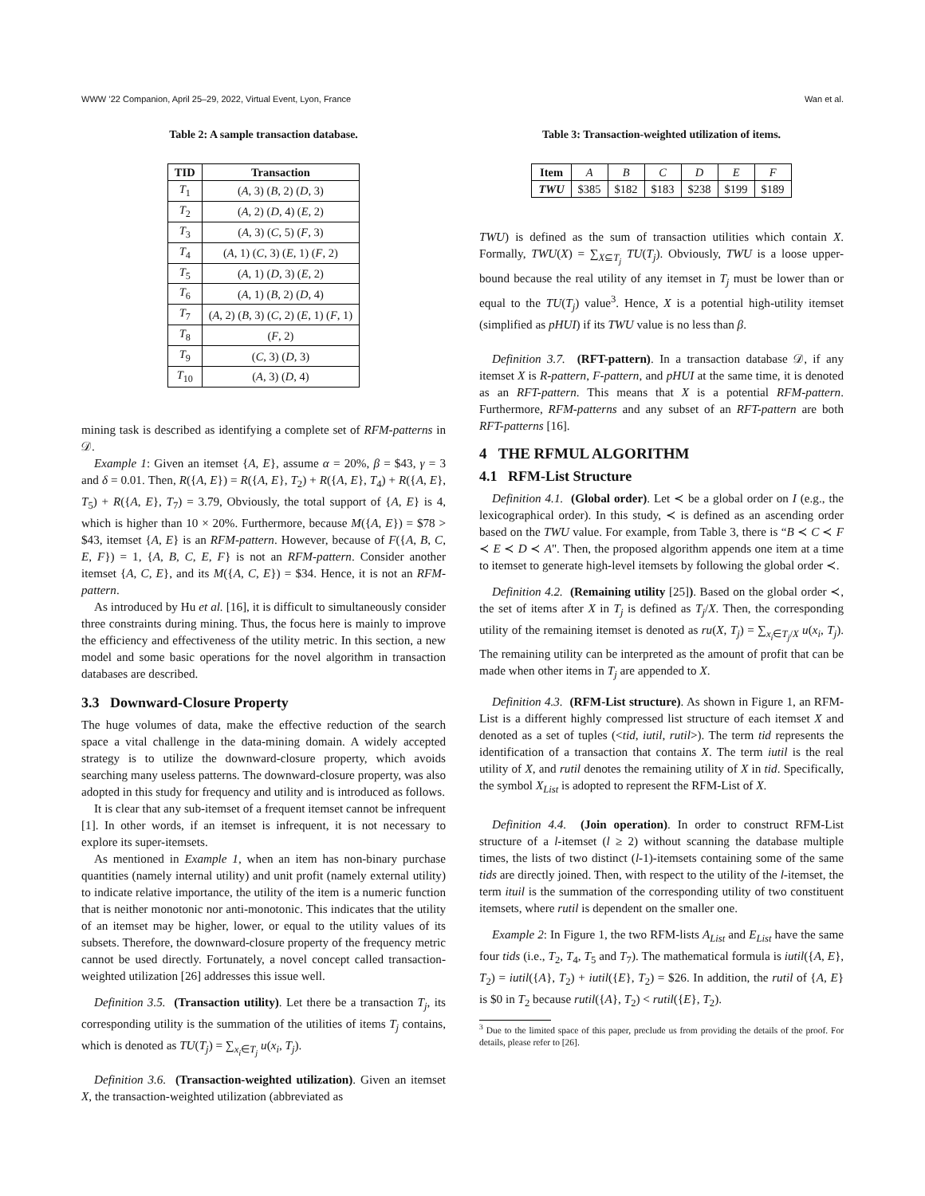WWW ’22 Companion, April 25–29, 2022, Virtual Event, Lyon, France Wan et al.
Table 2: A sample transaction database.
| TID | Transaction |
| --- | --- |
| T<sub>1</sub> | ( A , 3) ( B , 2) ( D , 3) |
| T<sub>2</sub> | ( A , 2) ( D , 4) ( E , 2) |
| T<sub>3</sub> | ( A , 3) ( C , 5) ( F , 3) |
| T<sub>4</sub> | ( A , 1) ( C , 3) ( E , 1) ( F , 2) |
| T<sub>5</sub> | ( A , 1) ( D , 3) ( E , 2) |
| T<sub>6</sub> | ( A , 1) ( B , 2) ( D , 4) |
| T<sub>7</sub> | ( A , 2) ( B , 3) ( C , 2) ( E , 1) ( F , 1) |
| T<sub>8</sub> | ( F , 2) |
| T<sub>9</sub> | ( C , 3) ( D , 3) |
| T<sub>10</sub> | ( A , 3) ( D , 4) |
mining task is described as identifying a complete set of RFM-patterns in 𝒟.
Example 1: Given an itemset {A, E}, assume α = 20%, β = $43, γ = 3 and δ = 0.01. Then, R({A, E}) = R({A, E}, T<sub>2</sub>) + R({A, E}, T<sub>4</sub>) + R({A, E}, T<sub>5</sub>) + R({A, E}, T<sub>7</sub>) = 3.79, Obviously, the total support of {A, E} is 4, which is higher than 10 × 20%. Furthermore, because M({A, E}) = $78 > $43, itemset {A, E} is an RFM-pattern. However, because of F({A, B, C, E, F}) = 1, {A, B, C, E, F} is not an RFM-pattern. Consider another itemset {A, C, E}, and its M({A, C, E}) = $34. Hence, it is not an RFM-pattern.
As introduced by Hu et al. [16], it is difficult to simultaneously consider three constraints during mining. Thus, the focus here is mainly to improve the efficiency and effectiveness of the utility metric. In this section, a new model and some basic operations for the novel algorithm in transaction databases are described.
3.3 Downward-Closure Property
The huge volumes of data, make the effective reduction of the search space a vital challenge in the data-mining domain. A widely accepted strategy is to utilize the downward-closure property, which avoids searching many useless patterns. The downward-closure property, was also adopted in this study for frequency and utility and is introduced as follows.
It is clear that any sub-itemset of a frequent itemset cannot be infrequent [1]. In other words, if an itemset is infrequent, it is not necessary to explore its super-itemsets.
As mentioned in Example 1, when an item has non-binary purchase quantities (namely internal utility) and unit profit (namely external utility) to indicate relative importance, the utility of the item is a numeric function that is neither monotonic nor anti-monotonic. This indicates that the utility of an itemset may be higher, lower, or equal to the utility values of its subsets. Therefore, the downward-closure property of the frequency metric cannot be used directly. Fortunately, a novel concept called transaction-weighted utilization [26] addresses this issue well.
Definition 3.5. (Transaction utility). Let there be a transaction T<sub>j</sub>, its corresponding utility is the summation of the utilities of items T<sub>j</sub> contains, which is denoted as TU(T<sub>j</sub>) = ∑<sub>x<sub>i</sub>∈T<sub>j</sub></sub> u(x<sub>i</sub>, T<sub>j</sub>).
Definition 3.6. (Transaction-weighted utilization). Given an itemset X, the transaction-weighted utilization (abbreviated as
Table 3: Transaction-weighted utilization of items.
| Item | A | B | C | D | E | F |
| TWU | $385 | $182 | $183 | $238 | $199 | $189 |
TWU) is defined as the sum of transaction utilities which contain X. Formally, TWU(X) = ∑<sub>X⊆T<sub>j</sub></sub> TU(T<sub>j</sub>). Obviously, TWU is a loose upper-bound because the real utility of any itemset in T<sub>j</sub> must be lower than or equal to the TU(T<sub>j</sub>) value<sup>3</sup>. Hence, X is a potential high-utility itemset (simplified as pHUI) if its TWU value is no less than β.
Definition 3.7. (RFT-pattern). In a transaction database 𝒟, if any itemset X is R-pattern, F-pattern, and pHUI at the same time, it is denoted as an RFT-pattern. This means that X is a potential RFM-pattern. Furthermore, RFM-patterns and any subset of an RFT-pattern are both RFT-patterns [16].
4 THE RFMUL ALGORITHM
4.1 RFM-List Structure
Definition 4.1. (Global order). Let ≺ be a global order on I (e.g., the lexicographical order). In this study, ≺ is defined as an ascending order based on the TWU value. For example, from Table 3, there is “B ≺ C ≺ F ≺ E ≺ D ≺ A". Then, the proposed algorithm appends one item at a time to itemset to generate high-level itemsets by following the global order ≺.
Definition 4.2. (Remaining utility [25]). Based on the global order ≺, the set of items after X in T<sub>j</sub> is defined as T<sub>j</sub>/X. Then, the corresponding utility of the remaining itemset is denoted as ru(X, T<sub>j</sub>) = ∑<sub>x<sub>i</sub>∈T<sub>j</sub>/X</sub> u(x<sub>i</sub>, T<sub>j</sub>). The remaining utility can be interpreted as the amount of profit that can be made when other items in T<sub>j</sub> are appended to X.
Definition 4.3. (RFM-List structure). As shown in Figure 1, an RFM-List is a different highly compressed list structure of each itemset X and denoted as a set of tuples (<tid, iutil, rutil>). The term tid represents the identification of a transaction that contains X. The term iutil is the real utility of X, and rutil denotes the remaining utility of X in tid. Specifically, the symbol X<sub>List</sub> is adopted to represent the RFM-List of X.
Definition 4.4. (Join operation). In order to construct RFM-List structure of a l-itemset (l ≥ 2) without scanning the database multiple times, the lists of two distinct (l-1)-itemsets containing some of the same tids are directly joined. Then, with respect to the utility of the l-itemset, the term ituil is the summation of the corresponding utility of two constituent itemsets, where rutil is dependent on the smaller one.
Example 2: In Figure 1, the two RFM-lists A<sub>List</sub> and E<sub>List</sub> have the same four tids (i.e., T<sub>2</sub>, T<sub>4</sub>, T<sub>5</sub> and T<sub>7</sub>). The mathematical formula is iutil({A, E}, T<sub>2</sub>) = iutil({A}, T<sub>2</sub>) + iutil({E}, T<sub>2</sub>) = $26. In addition, the rutil of {A, E} is $0 in T<sub>2</sub> because rutil({A}, T<sub>2</sub>) < rutil({E}, T<sub>2</sub>).
<sup>3</sup> Due to the limited space of this paper, preclude us from providing the details of the proof. For details, please refer to [26].